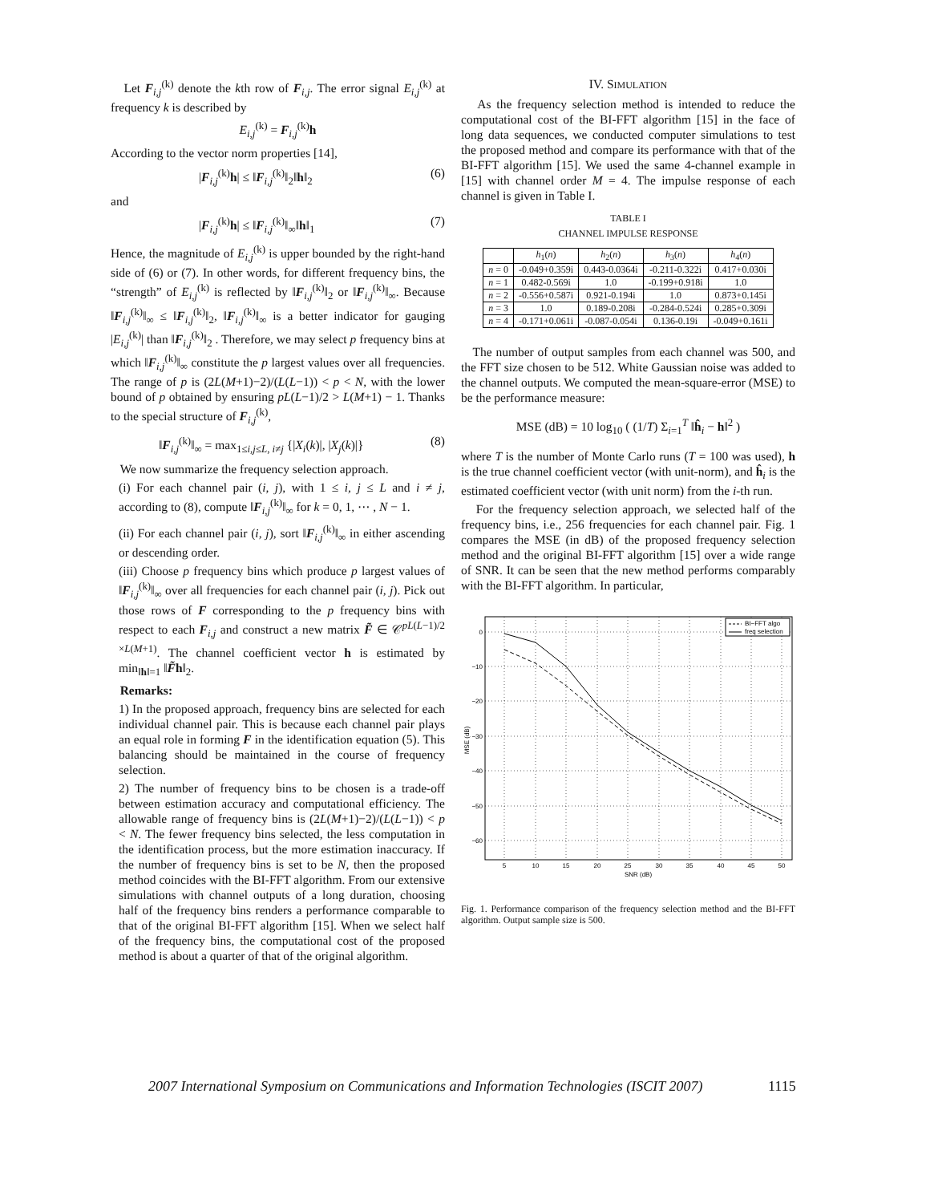Let F<sub>i,j</sub><sup>(k)</sup> denote the kth row of F<sub>i,j</sub>. The error signal E<sub>i,j</sub><sup>(k)</sup> at frequency k is described by
E<sub>i,j</sub><sup>(k)</sup> = F<sub>i,j</sub><sup>(k)</sup>h
According to the vector norm properties [14],
|F<sub>i,j</sub><sup>(k)</sup>h| ≤ ‖F<sub>i,j</sub><sup>(k)</sup>‖<sub>2</sub>‖h‖<sub>2</sub> (6)
and
|F<sub>i,j</sub><sup>(k)</sup>h| ≤ ‖F<sub>i,j</sub><sup>(k)</sup>‖<sub>∞</sub>‖h‖<sub>1</sub> (7)
Hence, the magnitude of E<sub>i,j</sub><sup>(k)</sup> is upper bounded by the right-hand side of (6) or (7). In other words, for different frequency bins, the “strength” of E<sub>i,j</sub><sup>(k)</sup> is reflected by ‖F<sub>i,j</sub><sup>(k)</sup>‖<sub>2</sub> or ‖F<sub>i,j</sub><sup>(k)</sup>‖<sub>∞</sub>. Because ‖F<sub>i,j</sub><sup>(k)</sup>‖<sub>∞</sub> ≤ ‖F<sub>i,j</sub><sup>(k)</sup>‖<sub>2</sub>, ‖F<sub>i,j</sub><sup>(k)</sup>‖<sub>∞</sub> is a better indicator for gauging |E<sub>i,j</sub><sup>(k)</sup>| than ‖F<sub>i,j</sub><sup>(k)</sup>‖<sub>2</sub> . Therefore, we may select p frequency bins at which ‖F<sub>i,j</sub><sup>(k)</sup>‖<sub>∞</sub> constitute the p largest values over all frequencies. The range of p is (2L(M+1)−2)/(L(L−1)) < p < N, with the lower bound of p obtained by ensuring pL(L−1)/2 > L(M+1) − 1. Thanks to the special structure of F<sub>i,j</sub><sup>(k)</sup>,
‖F<sub>i,j</sub><sup>(k)</sup>‖<sub>∞</sub> = max<sub>1≤i,j≤L, i≠j</sub> {|X<sub>i</sub>(k)|, |X<sub>j</sub>(k)|} (8)
We now summarize the frequency selection approach.
(i) For each channel pair (i, j), with 1 ≤ i, j ≤ L and i ≠ j, according to (8), compute ‖F<sub>i,j</sub><sup>(k)</sup>‖<sub>∞</sub> for k = 0, 1, ⋯ , N − 1.
(ii) For each channel pair (i, j), sort ‖F<sub>i,j</sub><sup>(k)</sup>‖<sub>∞</sub> in either ascending or descending order.
(iii) Choose p frequency bins which produce p largest values of ‖F<sub>i,j</sub><sup>(k)</sup>‖<sub>∞</sub> over all frequencies for each channel pair (i, j). Pick out those rows of F corresponding to the p frequency bins with respect to each F<sub>i,j</sub> and construct a new matrix F̃ ∈ 𝒞<sup>pL(L−1)/2 ×L(M+1)</sup>. The channel coefficient vector h is estimated by min<sub>‖h‖=1</sub> ‖F̃h‖<sub>2</sub>.
Remarks:
1) In the proposed approach, frequency bins are selected for each individual channel pair. This is because each channel pair plays an equal role in forming F in the identification equation (5). This balancing should be maintained in the course of frequency selection.
2) The number of frequency bins to be chosen is a trade-off between estimation accuracy and computational efficiency. The allowable range of frequency bins is (2L(M+1)−2)/(L(L−1)) < p < N. The fewer frequency bins selected, the less computation in the identification process, but the more estimation inaccuracy. If the number of frequency bins is set to be N, then the proposed method coincides with the BI-FFT algorithm. From our extensive simulations with channel outputs of a long duration, choosing half of the frequency bins renders a performance comparable to that of the original BI-FFT algorithm [15]. When we select half of the frequency bins, the computational cost of the proposed method is about a quarter of that of the original algorithm.
IV. SIMULATION
As the frequency selection method is intended to reduce the computational cost of the BI-FFT algorithm [15] in the face of long data sequences, we conducted computer simulations to test the proposed method and compare its performance with that of the BI-FFT algorithm [15]. We used the same 4-channel example in [15] with channel order M = 4. The impulse response of each channel is given in Table I.
TABLE I
CHANNEL IMPULSE RESPONSE
| | h<sub>1</sub>( n ) | h<sub>2</sub>( n ) | h<sub>3</sub>( n ) | h<sub>4</sub>( n ) |
| --- | --- | --- | --- | --- |
| n = 0 | -0.049+0.359i | 0.443-0.0364i | -0.211-0.322i | 0.417+0.030i |
| n = 1 | 0.482-0.569i | 1.0 | -0.199+0.918i | 1.0 |
| n = 2 | -0.556+0.587i | 0.921-0.194i | 1.0 | 0.873+0.145i |
| n = 3 | 1.0 | 0.189-0.208i | -0.284-0.524i | 0.285+0.309i |
| n = 4 | -0.171+0.061i | -0.087-0.054i | 0.136-0.19i | -0.049+0.161i |
The number of output samples from each channel was 500, and the FFT size chosen to be 512. White Gaussian noise was added to the channel outputs. We computed the mean-square-error (MSE) to be the performance measure:
MSE (dB) = 10 log<sub>10</sub> ( (1/T) Σ<sub>i=1</sub><sup>T</sup> ‖ĥ<sub>i</sub> − h‖<sup>2</sup> )
where T is the number of Monte Carlo runs (T = 100 was used), h is the true channel coefficient vector (with unit-norm), and ĥ<sub>i</sub> is the estimated coefficient vector (with unit norm) from the i-th run.
For the frequency selection approach, we selected half of the frequency bins, i.e., 256 frequencies for each channel pair. Fig. 1 compares the MSE (in dB) of the proposed frequency selection method and the original BI-FFT algorithm [15] over a wide range of SNR. It can be seen that the new method performs comparably with the BI-FFT algorithm. In particular,
0
−10
−20
−30
−40
−50
−60
5
10
15
20
25
30
35
40
45
50
SNR (dB)
MSE (dB)
BI−FFT algo
freq selection
Fig. 1. Performance comparison of the frequency selection method and the BI-FFT algorithm. Output sample size is 500.
2007 International Symposium on Communications and Information Technologies (ISCIT 2007)
1115